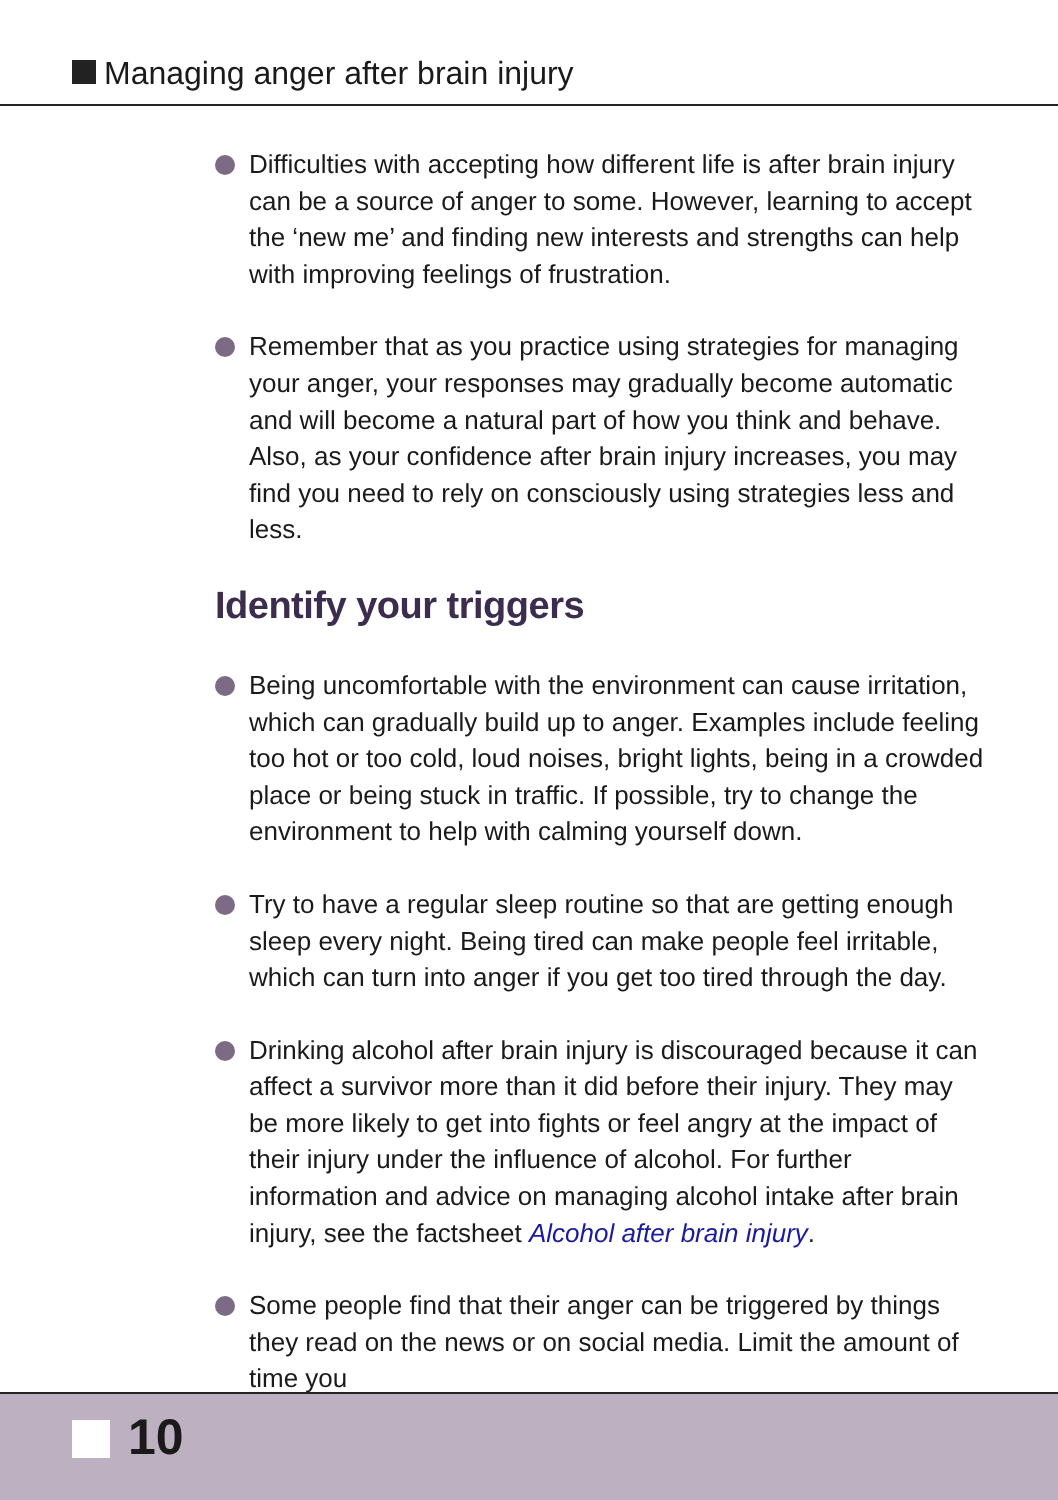Managing anger after brain injury
Difficulties with accepting how different life is after brain injury can be a source of anger to some. However, learning to accept the ‘new me’ and finding new interests and strengths can help with improving feelings of frustration.
Remember that as you practice using strategies for managing your anger, your responses may gradually become automatic and will become a natural part of how you think and behave. Also, as your confidence after brain injury increases, you may find you need to rely on consciously using strategies less and less.
Identify your triggers
Being uncomfortable with the environment can cause irritation, which can gradually build up to anger. Examples include feeling too hot or too cold, loud noises, bright lights, being in a crowded place or being stuck in traffic. If possible, try to change the environment to help with calming yourself down.
Try to have a regular sleep routine so that are getting enough sleep every night. Being tired can make people feel irritable, which can turn into anger if you get too tired through the day.
Drinking alcohol after brain injury is discouraged because it can affect a survivor more than it did before their injury. They may be more likely to get into fights or feel angry at the impact of their injury under the influence of alcohol. For further information and advice on managing alcohol intake after brain injury, see the factsheet Alcohol after brain injury.
Some people find that their anger can be triggered by things they read on the news or on social media. Limit the amount of time you
10